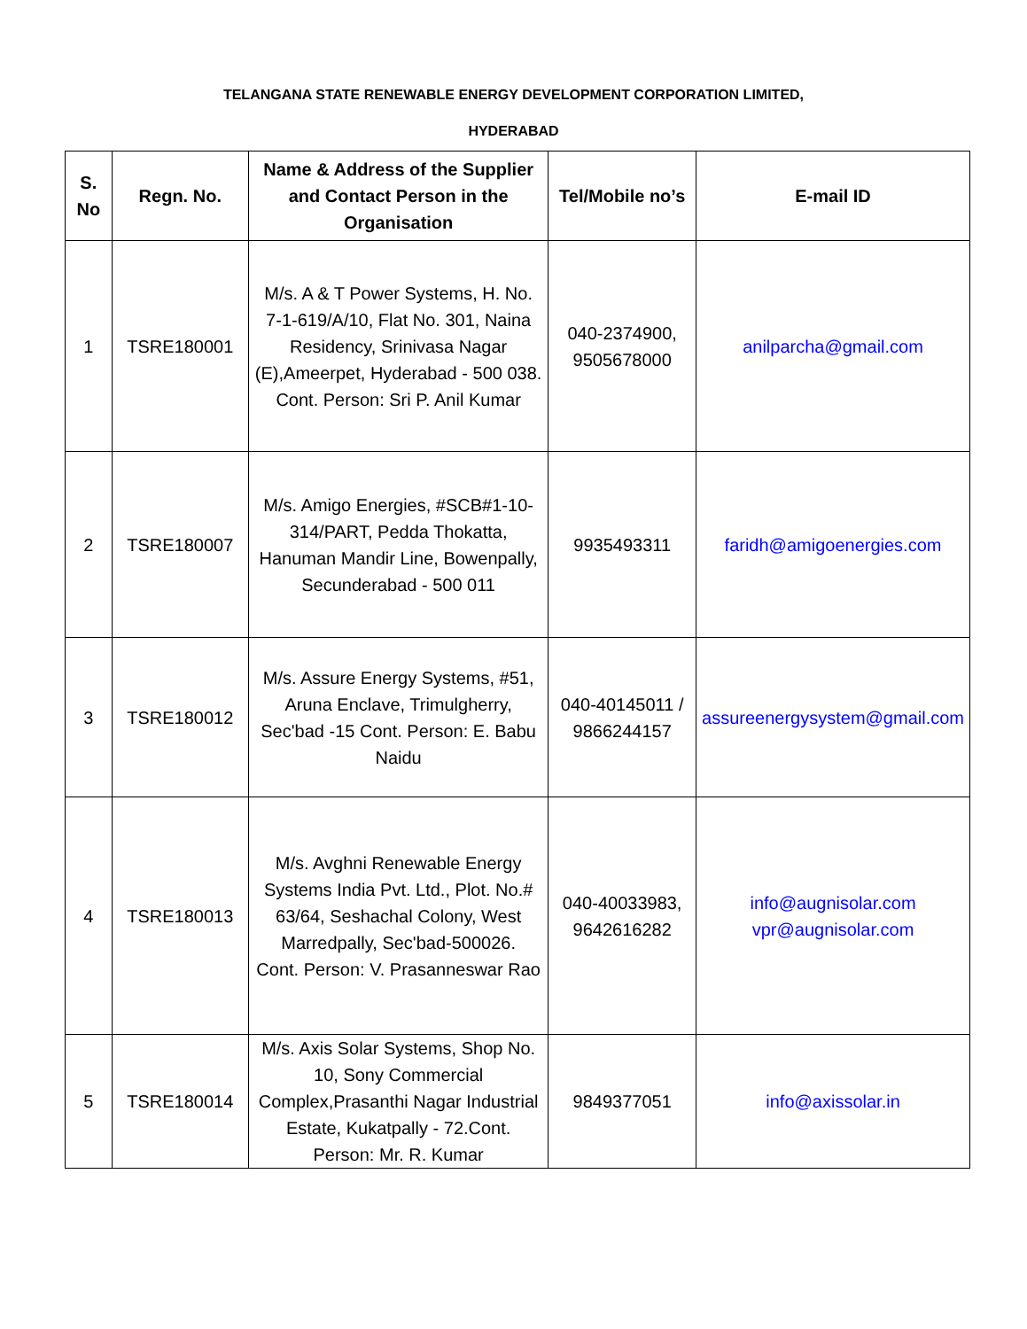TELANGANA STATE RENEWABLE ENERGY DEVELOPMENT CORPORATION LIMITED,
HYDERABAD
| S. No | Regn. No. | Name & Address of the Supplier and Contact Person in the Organisation | Tel/Mobile no’s | E-mail ID |
| --- | --- | --- | --- | --- |
| 1 | TSRE180001 | M/s. A & T Power Systems, H. No. 7-1-619/A/10, Flat No. 301, Naina Residency, Srinivasa Nagar (E),Ameerpet, Hyderabad - 500 038. Cont. Person: Sri P. Anil Kumar | 040-2374900, 9505678000 | anilparcha@gmail.com |
| 2 | TSRE180007 | M/s. Amigo Energies, #SCB#1-10-314/PART, Pedda Thokatta, Hanuman Mandir Line, Bowenpally, Secunderabad - 500 011 | 9935493311 | faridh@amigoenergies.com |
| 3 | TSRE180012 | M/s. Assure Energy Systems, #51, Aruna Enclave, Trimulgherry, Sec'bad -15 Cont. Person: E. Babu Naidu | 040-40145011 / 9866244157 | assureenergysystem@gmail.com |
| 4 | TSRE180013 | M/s. Avghni Renewable Energy Systems India Pvt. Ltd., Plot. No.# 63/64, Seshachal Colony, West Marredpally, Sec'bad-500026. Cont. Person: V. Prasanneswar Rao | 040-40033983, 9642616282 | info@augnisolar.com vpr@augnisolar.com |
| 5 | TSRE180014 | M/s. Axis Solar Systems, Shop No. 10, Sony Commercial Complex,Prasanthi Nagar Industrial Estate, Kukatpally - 72.Cont. Person: Mr. R. Kumar | 9849377051 | info@axissolar.in |